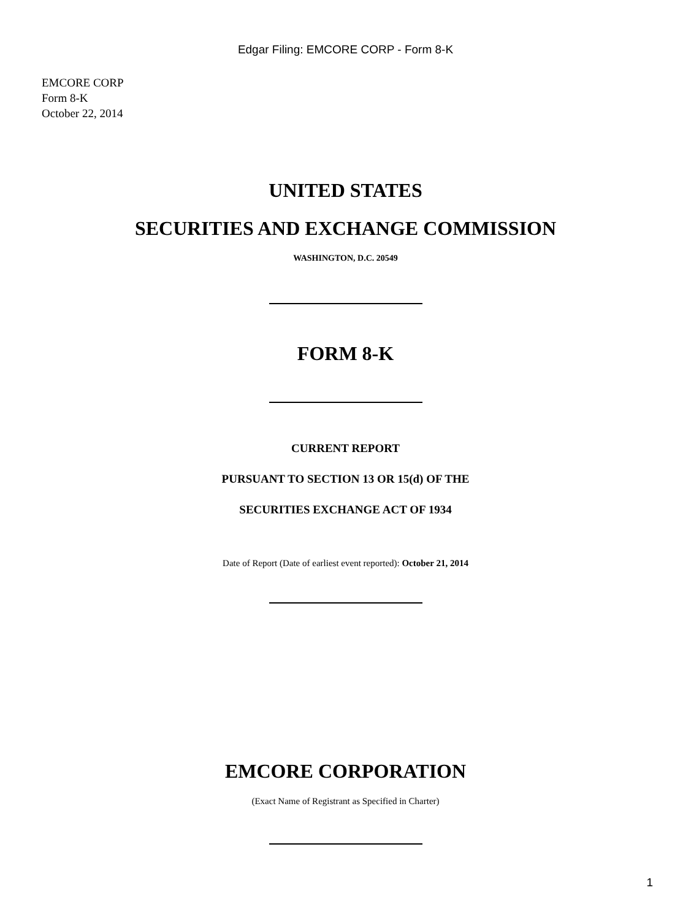Edgar Filing: EMCORE CORP - Form 8-K
EMCORE CORP
Form 8-K
October 22, 2014
UNITED STATES
SECURITIES AND EXCHANGE COMMISSION
WASHINGTON, D.C. 20549
FORM 8-K
CURRENT REPORT
PURSUANT TO SECTION 13 OR 15(d) OF THE
SECURITIES EXCHANGE ACT OF 1934
Date of Report (Date of earliest event reported): October 21, 2014
EMCORE CORPORATION
(Exact Name of Registrant as Specified in Charter)
1